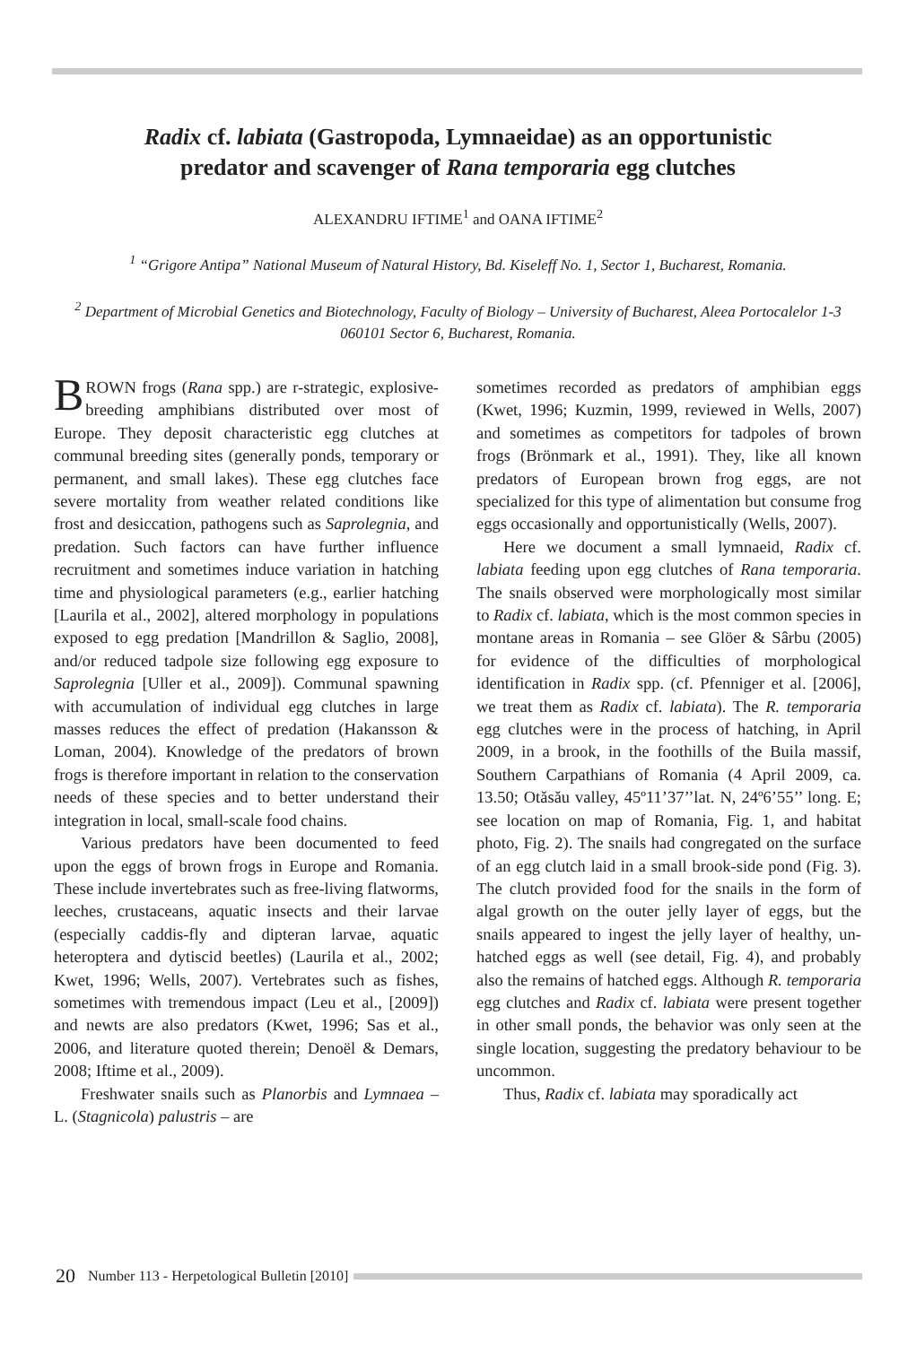Radix cf. labiata (Gastropoda, Lymnaeidae) as an opportunistic
predator and scavenger of Rana temporaria egg clutches
ALEXANDRU IFTIME<sup>1</sup> and OANA IFTIME<sup>2</sup>
<sup>1</sup> “Grigore Antipa” National Museum of Natural History, Bd. Kiseleff No. 1, Sector 1, Bucharest, Romania.
<sup>2</sup> Department of Microbial Genetics and Biotechnology, Faculty of Biology – University of Bucharest, Aleea Portocalelor 1-3 060101 Sector 6, Bucharest, Romania.
BROWN frogs (Rana spp.) are r-strategic, explosive-breeding amphibians distributed over most of Europe. They deposit characteristic egg clutches at communal breeding sites (generally ponds, temporary or permanent, and small lakes). These egg clutches face severe mortality from weather related conditions like frost and desiccation, pathogens such as Saprolegnia, and predation. Such factors can have further influence recruitment and sometimes induce variation in hatching time and physiological parameters (e.g., earlier hatching [Laurila et al., 2002], altered morphology in populations exposed to egg predation [Mandrillon & Saglio, 2008], and/or reduced tadpole size following egg exposure to Saprolegnia [Uller et al., 2009]). Communal spawning with accumulation of individual egg clutches in large masses reduces the effect of predation (Hakansson & Loman, 2004). Knowledge of the predators of brown frogs is therefore important in relation to the conservation needs of these species and to better understand their integration in local, small-scale food chains.
Various predators have been documented to feed upon the eggs of brown frogs in Europe and Romania. These include invertebrates such as free-living flatworms, leeches, crustaceans, aquatic insects and their larvae (especially caddis-fly and dipteran larvae, aquatic heteroptera and dytiscid beetles) (Laurila et al., 2002; Kwet, 1996; Wells, 2007). Vertebrates such as fishes, sometimes with tremendous impact (Leu et al., [2009]) and newts are also predators (Kwet, 1996; Sas et al., 2006, and literature quoted therein; Denoël & Demars, 2008; Iftime et al., 2009).
Freshwater snails such as Planorbis and Lymnaea – L. (Stagnicola) palustris – are
sometimes recorded as predators of amphibian eggs (Kwet, 1996; Kuzmin, 1999, reviewed in Wells, 2007) and sometimes as competitors for tadpoles of brown frogs (Brönmark et al., 1991). They, like all known predators of European brown frog eggs, are not specialized for this type of alimentation but consume frog eggs occasionally and opportunistically (Wells, 2007).
Here we document a small lymnaeid, Radix cf. labiata feeding upon egg clutches of Rana temporaria. The snails observed were morphologically most similar to Radix cf. labiata, which is the most common species in montane areas in Romania – see Glöer & Sârbu (2005) for evidence of the difficulties of morphological identification in Radix spp. (cf. Pfenniger et al. [2006], we treat them as Radix cf. labiata). The R. temporaria egg clutches were in the process of hatching, in April 2009, in a brook, in the foothills of the Buila massif, Southern Carpathians of Romania (4 April 2009, ca. 13.50; Otăsău valley, 45º11’37’’lat. N, 24º6’55’’ long. E; see location on map of Romania, Fig. 1, and habitat photo, Fig. 2). The snails had congregated on the surface of an egg clutch laid in a small brook-side pond (Fig. 3). The clutch provided food for the snails in the form of algal growth on the outer jelly layer of eggs, but the snails appeared to ingest the jelly layer of healthy, un-hatched eggs as well (see detail, Fig. 4), and probably also the remains of hatched eggs. Although R. temporaria egg clutches and Radix cf. labiata were present together in other small ponds, the behavior was only seen at the single location, suggesting the predatory behaviour to be uncommon.
Thus, Radix cf. labiata may sporadically act
20 Number 113 - Herpetological Bulletin [2010]